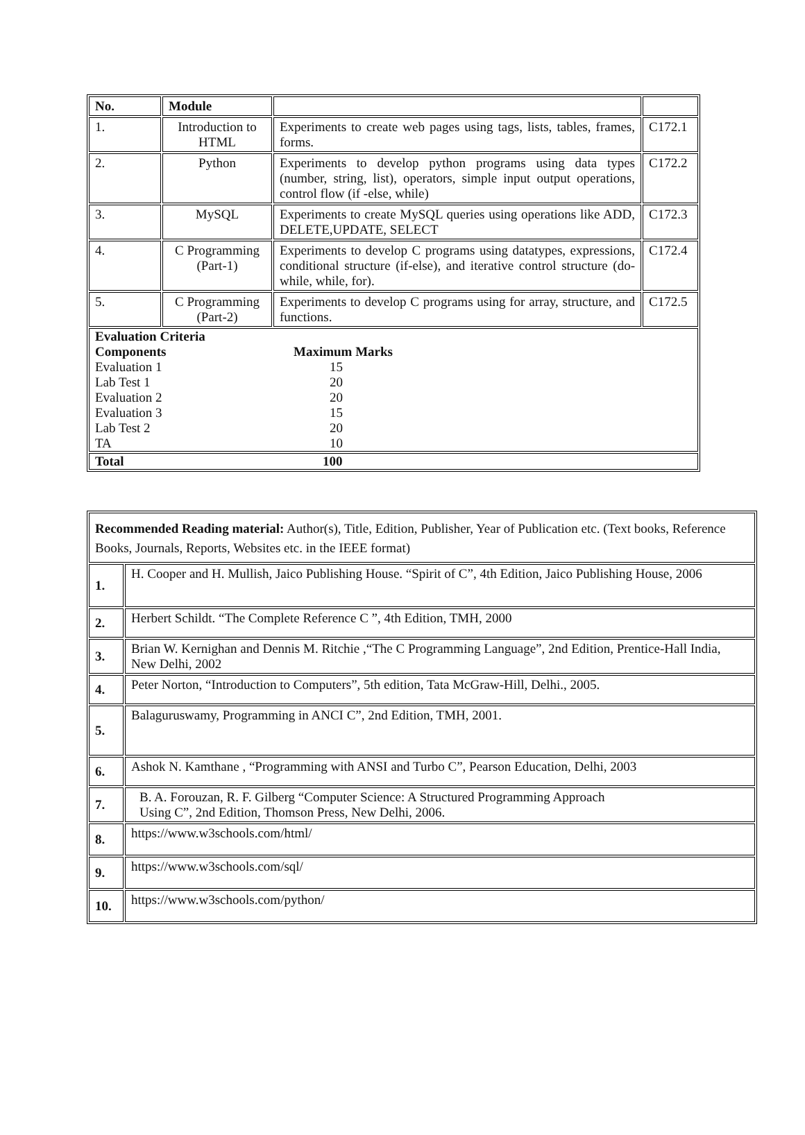| No. | Module | | |
| --- | --- | --- | --- |
| 1. | Introduction to HTML | Experiments to create web pages using tags, lists, tables, frames, forms. | C172.1 |
| 2. | Python | Experiments to develop python programs using data types (number, string, list), operators, simple input output operations, control flow (if -else, while) | C172.2 |
| 3. | MySQL | Experiments to create MySQL queries using operations like ADD, DELETE,UPDATE, SELECT | C172.3 |
| 4. | C Programming (Part-1) | Experiments to develop C programs using datatypes, expressions, conditional structure (if-else), and iterative control structure (do-while, while, for). | C172.4 |
| 5. | C Programming (Part-2) | Experiments to develop C programs using for array, structure, and functions. | C172.5 |
| / Evaluation Criteria / / / Components / Maximum Marks / / Evaluation 1 / 15 / / Lab Test 1 / 20 / / Evaluation 2 / 20 / / Evaluation 3 / 15 / / Lab Test 2 / 20 / / TA / 10 / | | | |
| / Total / 100 / | | | |
| Recommended Reading material: Author(s), Title, Edition, Publisher, Year of Publication etc. (Text books, Reference Books, Journals, Reports, Websites etc. in the IEEE format) | |
| 1. | H. Cooper and H. Mullish, Jaico Publishing House. “Spirit of C”, 4th Edition, Jaico Publishing House, 2006 |
| 2. | Herbert Schildt. “The Complete Reference C ”, 4th Edition, TMH, 2000 |
| 3. | Brian W. Kernighan and Dennis M. Ritchie ,“The C Programming Language”, 2nd Edition, Prentice-Hall India, New Delhi, 2002 |
| 4. | Peter Norton, “Introduction to Computers”, 5th edition, Tata McGraw-Hill, Delhi., 2005. |
| 5. | Balaguruswamy, Programming in ANCI C”, 2nd Edition, TMH, 2001. |
| 6. | Ashok N. Kamthane , “Programming with ANSI and Turbo C”, Pearson Education, Delhi, 2003 |
| 7. | B. A. Forouzan, R. F. Gilberg “Computer Science: A Structured Programming Approach Using C”, 2nd Edition, Thomson Press, New Delhi, 2006. |
| 8. | https://www.w3schools.com/html/ |
| 9. | https://www.w3schools.com/sql/ |
| 10. | https://www.w3schools.com/python/ |